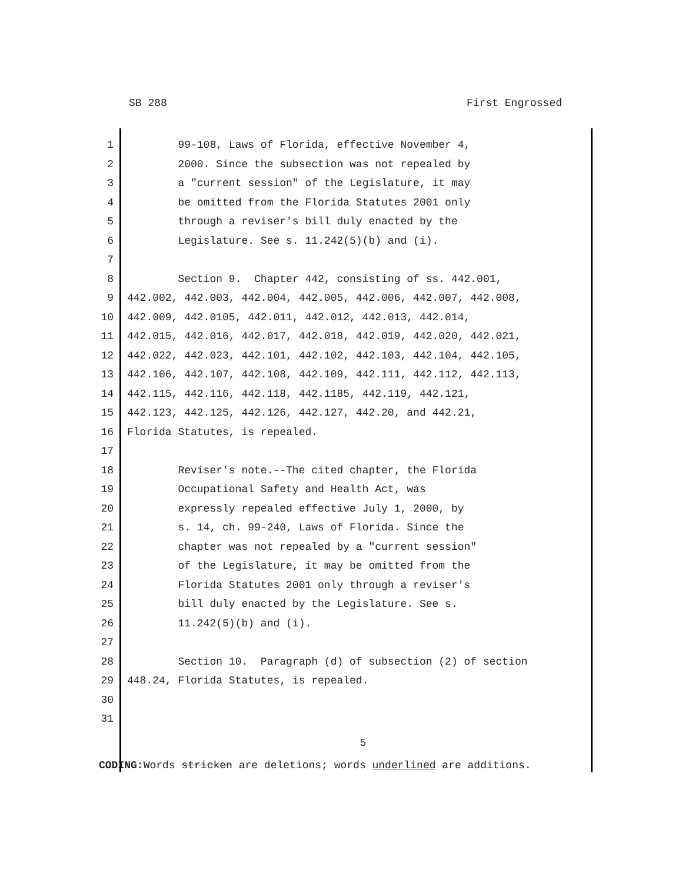SB 288 First Engrossed
1 99-108, Laws of Florida, effective November 4,
2 2000. Since the subsection was not repealed by
3 a "current session" of the Legislature, it may
4 be omitted from the Florida Statutes 2001 only
5 through a reviser's bill duly enacted by the
6 Legislature. See s. 11.242(5)(b) and (i).
7
8 Section 9. Chapter 442, consisting of ss. 442.001,
9 442.002, 442.003, 442.004, 442.005, 442.006, 442.007, 442.008,
10 442.009, 442.0105, 442.011, 442.012, 442.013, 442.014,
11 442.015, 442.016, 442.017, 442.018, 442.019, 442.020, 442.021,
12 442.022, 442.023, 442.101, 442.102, 442.103, 442.104, 442.105,
13 442.106, 442.107, 442.108, 442.109, 442.111, 442.112, 442.113,
14 442.115, 442.116, 442.118, 442.1185, 442.119, 442.121,
15 442.123, 442.125, 442.126, 442.127, 442.20, and 442.21,
16 Florida Statutes, is repealed.
17
18 Reviser's note.--The cited chapter, the Florida
19 Occupational Safety and Health Act, was
20 expressly repealed effective July 1, 2000, by
21 s. 14, ch. 99-240, Laws of Florida. Since the
22 chapter was not repealed by a "current session"
23 of the Legislature, it may be omitted from the
24 Florida Statutes 2001 only through a reviser's
25 bill duly enacted by the Legislature. See s.
26 11.242(5)(b) and (i).
27
28 Section 10. Paragraph (d) of subsection (2) of section
29 448.24, Florida Statutes, is repealed.
30
31
5
CODING: Words stricken are deletions; words underlined are additions.